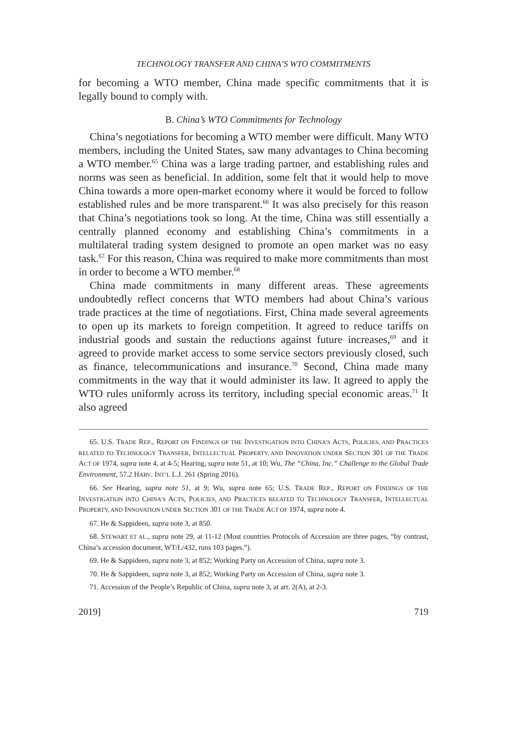TECHNOLOGY TRANSFER AND CHINA’S WTO COMMITMENTS
for becoming a WTO member, China made specific commitments that it is legally bound to comply with.
B. China’s WTO Commitments for Technology
China’s negotiations for becoming a WTO member were difficult. Many WTO members, including the United States, saw many advantages to China becoming a WTO member.<sup>65</sup> China was a large trading partner, and establishing rules and norms was seen as beneficial. In addition, some felt that it would help to move China towards a more open-market economy where it would be forced to follow established rules and be more transparent.<sup>66</sup> It was also precisely for this reason that China’s negotiations took so long. At the time, China was still essentially a centrally planned economy and establishing China’s commitments in a multilateral trading system designed to promote an open market was no easy task.<sup>67</sup> For this reason, China was required to make more commitments than most in order to become a WTO member.<sup>68</sup>
China made commitments in many different areas. These agreements undoubtedly reflect concerns that WTO members had about China’s various trade practices at the time of negotiations. First, China made several agreements to open up its markets to foreign competition. It agreed to reduce tariffs on industrial goods and sustain the reductions against future increases,<sup>69</sup> and it agreed to provide market access to some service sectors previously closed, such as finance, telecommunications and insurance.<sup>70</sup> Second, China made many commitments in the way that it would administer its law. It agreed to apply the WTO rules uniformly across its territory, including special economic areas.<sup>71</sup> It also agreed
65. U.S. TRADE REP., REPORT ON FINDINGS OF THE INVESTIGATION INTO CHINA’S ACTS, POLICIES, AND PRACTICES RELATED TO TECHNOLOGY TRANSFER, INTELLECTUAL PROPERTY, AND INNOVATION UNDER SECTION 301 OF THE TRADE ACT OF 1974, supra note 4, at 4-5; Hearing, supra note 51, at 10; Wu, The “China, Inc.” Challenge to the Global Trade Environment, 57.2 HARV. INT’L L.J. 261 (Spring 2016).
66. See Hearing, supra note 51, at 9; Wu, supra note 65; U.S. TRADE REP., REPORT ON FINDINGS OF THE INVESTIGATION INTO CHINA’S ACTS, POLICIES, AND PRACTICES RELATED TO TECHNOLOGY TRANSFER, INTELLECTUAL PROPERTY, AND INNOVATION UNDER SECTION 301 OF THE TRADE ACT OF 1974, supra note 4.
67. He & Sappideen, supra note 3, at 850.
68. STEWART ET AL., supra note 29, at 11-12 (Most countries Protocols of Accession are three pages, “by contrast, China’s accession document, WT/L/432, runs 103 pages.”).
69. He & Sappideen, supra note 3, at 852; Working Party on Accession of China, supra note 3.
70. He & Sappideen, supra note 3, at 852; Working Party on Accession of China, supra note 3.
71. Accession of the People’s Republic of China, supra note 3, at art. 2(A), at 2-3.
2019] 719